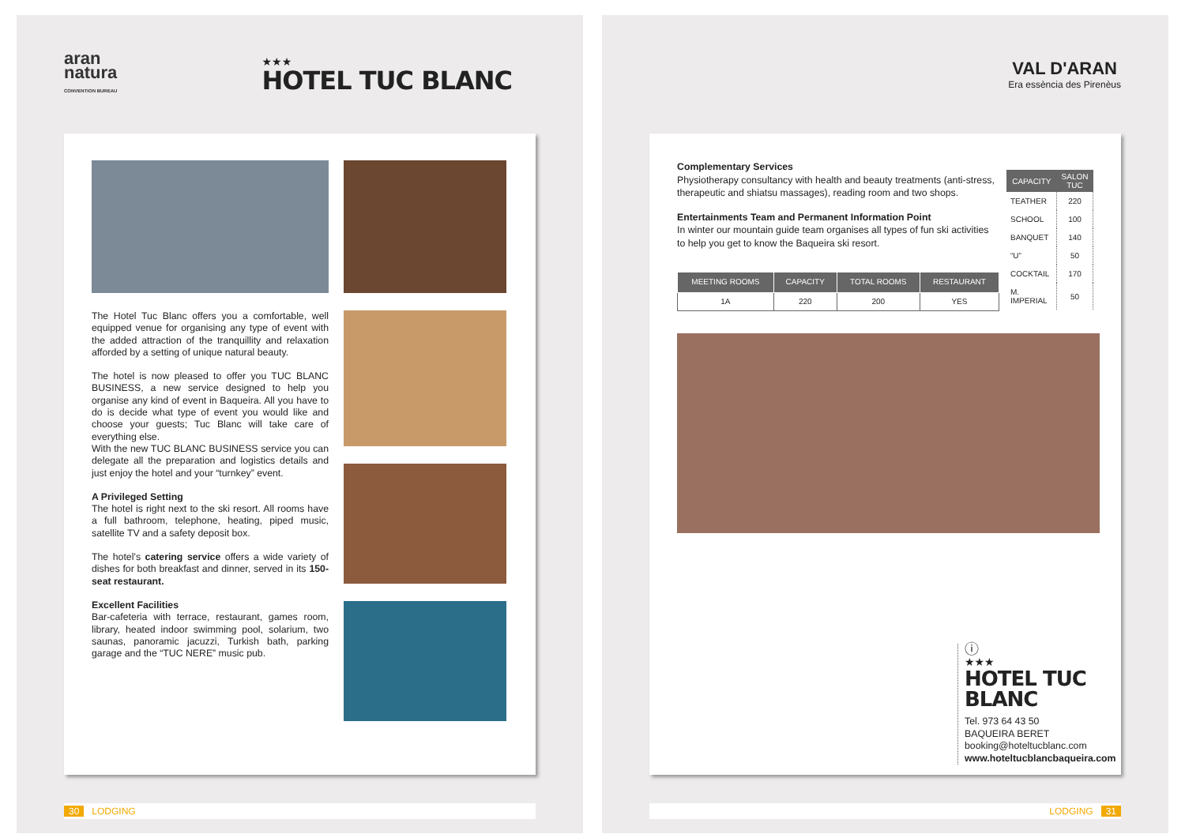aran
natura
CONVENTION BUREAU
★★★
HOTEL TUC BLANC
The Hotel Tuc Blanc offers you a comfortable, well equipped venue for organising any type of event with the added attraction of the tranquillity and relaxation afforded by a setting of unique natural beauty.
The hotel is now pleased to offer you TUC BLANC BUSINESS, a new service designed to help you organise any kind of event in Baqueira. All you have to do is decide what type of event you would like and choose your guests; Tuc Blanc will take care of everything else.
With the new TUC BLANC BUSINESS service you can delegate all the preparation and logistics details and just enjoy the hotel and your “turnkey” event.
A Privileged Setting
The hotel is right next to the ski resort. All rooms have a full bathroom, telephone, heating, piped music, satellite TV and a safety deposit box.
The hotel’s catering service offers a wide variety of dishes for both breakfast and dinner, served in its 150-seat restaurant.
Excellent Facilities
Bar-cafeteria with terrace, restaurant, games room, library, heated indoor swimming pool, solarium, two saunas, panoramic jacuzzi, Turkish bath, parking garage and the “TUC NERE” music pub.
30 LODGING
VAL D'ARAN
Era essència des Pirenèus
Complementary Services
Physiotherapy consultancy with health and beauty treatments (anti-stress, therapeutic and shiatsu massages), reading room and two shops.
Entertainments Team and Permanent Information Point
In winter our mountain guide team organises all types of fun ski activities to help you get to know the Baqueira ski resort.
| MEETING ROOMS | CAPACITY | TOTAL ROOMS | RESTAURANT |
| --- | --- | --- | --- |
| 1A | 220 | 200 | YES |
| CAPACITY | SALON TUC |
| --- | --- |
| TEATHER | 220 |
| SCHOOL | 100 |
| BANQUET | 140 |
| “U” | 50 |
| COCKTAIL | 170 |
| M. IMPERIAL | 50 |
ⓘ
★★★
HOTEL TUC BLANC
Tel. 973 64 43 50
BAQUEIRA BERET
booking@hoteltucblanc.com
www.hoteltucblancbaqueira.com
LODGING 31